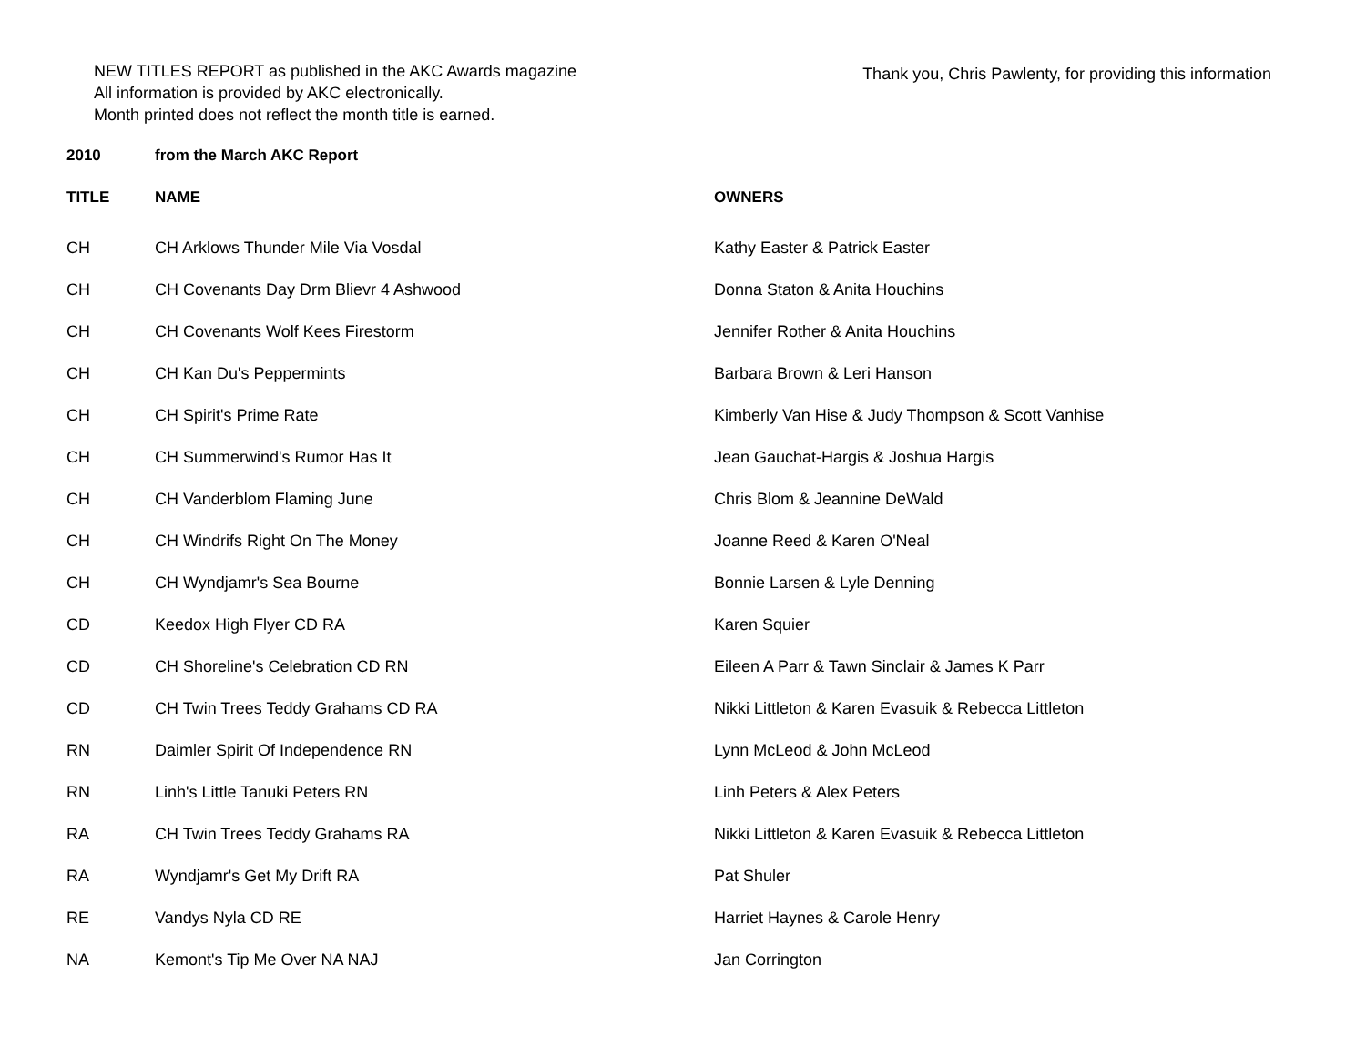NEW TITLES REPORT as published in the AKC Awards magazine
All information is provided by AKC electronically.
Month printed does not reflect the month title is earned.
Thank you, Chris Pawlenty, for providing this information
| 2010 | from the March AKC Report | |
| TITLE | NAME | OWNERS |
| CH | CH Arklows Thunder Mile Via Vosdal | Kathy Easter & Patrick Easter |
| CH | CH Covenants Day Drm Blievr 4 Ashwood | Donna Staton & Anita Houchins |
| CH | CH Covenants Wolf Kees Firestorm | Jennifer Rother & Anita Houchins |
| CH | CH Kan Du's Peppermints | Barbara Brown & Leri Hanson |
| CH | CH Spirit's Prime Rate | Kimberly Van Hise & Judy Thompson & Scott Vanhise |
| CH | CH Summerwind's Rumor Has It | Jean Gauchat-Hargis & Joshua Hargis |
| CH | CH Vanderblom Flaming June | Chris Blom & Jeannine DeWald |
| CH | CH Windrifs Right On The Money | Joanne Reed & Karen O'Neal |
| CH | CH Wyndjamr's Sea Bourne | Bonnie Larsen & Lyle Denning |
| CD | Keedox High Flyer CD RA | Karen Squier |
| CD | CH Shoreline's Celebration CD RN | Eileen A Parr & Tawn Sinclair & James K Parr |
| CD | CH Twin Trees Teddy Grahams CD RA | Nikki Littleton & Karen Evasuik & Rebecca Littleton |
| RN | Daimler Spirit Of Independence RN | Lynn McLeod & John McLeod |
| RN | Linh's Little Tanuki Peters RN | Linh Peters & Alex Peters |
| RA | CH Twin Trees Teddy Grahams RA | Nikki Littleton & Karen Evasuik & Rebecca Littleton |
| RA | Wyndjamr's Get My Drift RA | Pat Shuler |
| RE | Vandys Nyla CD RE | Harriet Haynes & Carole Henry |
| NA | Kemont's Tip Me Over NA NAJ | Jan Corrington |